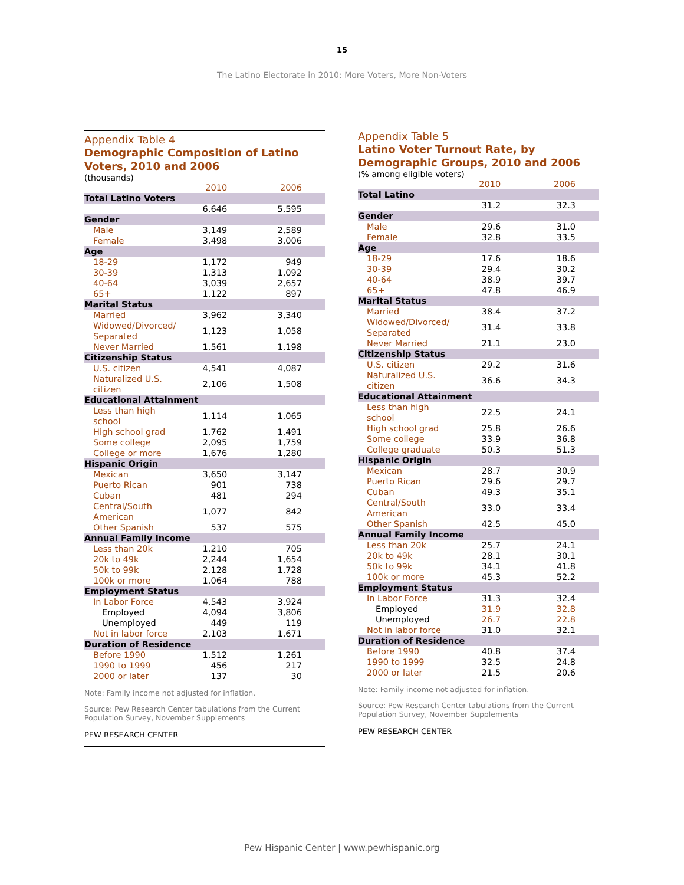15
The Latino Electorate in 2010: More Voters, More Non-Voters
Appendix Table 4
Demographic Composition of Latino Voters, 2010 and 2006
(thousands)
| | 2010 | 2006 |
| Total Latino Voters | | |
| | 6,646 | 5,595 |
| Gender | | |
| Male | 3,149 | 2,589 |
| Female | 3,498 | 3,006 |
| Age | | |
| 18-29 | 1,172 | 949 |
| 30-39 | 1,313 | 1,092 |
| 40-64 | 3,039 | 2,657 |
| 65+ | 1,122 | 897 |
| Marital Status | | |
| Married | 3,962 | 3,340 |
| Widowed/Divorced/ Separated | 1,123 | 1,058 |
| Never Married | 1,561 | 1,198 |
| Citizenship Status | | |
| U.S. citizen | 4,541 | 4,087 |
| Naturalized U.S. citizen | 2,106 | 1,508 |
| Educational Attainment | | |
| Less than high school | 1,114 | 1,065 |
| High school grad | 1,762 | 1,491 |
| Some college | 2,095 | 1,759 |
| College or more | 1,676 | 1,280 |
| Hispanic Origin | | |
| Mexican | 3,650 | 3,147 |
| Puerto Rican | 901 | 738 |
| Cuban | 481 | 294 |
| Central/South American | 1,077 | 842 |
| Other Spanish | 537 | 575 |
| Annual Family Income | | |
| Less than 20k | 1,210 | 705 |
| 20k to 49k | 2,244 | 1,654 |
| 50k to 99k | 2,128 | 1,728 |
| 100k or more | 1,064 | 788 |
| Employment Status | | |
| In Labor Force | 4,543 | 3,924 |
| Employed | 4,094 | 3,806 |
| Unemployed | 449 | 119 |
| Not in labor force | 2,103 | 1,671 |
| Duration of Residence | | |
| Before 1990 | 1,512 | 1,261 |
| 1990 to 1999 | 456 | 217 |
| 2000 or later | 137 | 30 |
Note: Family income not adjusted for inflation.
Source: Pew Research Center tabulations from the Current Population Survey, November Supplements
PEW RESEARCH CENTER
Appendix Table 5
Latino Voter Turnout Rate, by Demographic Groups, 2010 and 2006
(% among eligible voters)
| | 2010 | 2006 |
| Total Latino | | |
| | 31.2 | 32.3 |
| Gender | | |
| Male | 29.6 | 31.0 |
| Female | 32.8 | 33.5 |
| Age | | |
| 18-29 | 17.6 | 18.6 |
| 30-39 | 29.4 | 30.2 |
| 40-64 | 38.9 | 39.7 |
| 65+ | 47.8 | 46.9 |
| Marital Status | | |
| Married | 38.4 | 37.2 |
| Widowed/Divorced/ Separated | 31.4 | 33.8 |
| Never Married | 21.1 | 23.0 |
| Citizenship Status | | |
| U.S. citizen | 29.2 | 31.6 |
| Naturalized U.S. citizen | 36.6 | 34.3 |
| Educational Attainment | | |
| Less than high school | 22.5 | 24.1 |
| High school grad | 25.8 | 26.6 |
| Some college | 33.9 | 36.8 |
| College graduate | 50.3 | 51.3 |
| Hispanic Origin | | |
| Mexican | 28.7 | 30.9 |
| Puerto Rican | 29.6 | 29.7 |
| Cuban | 49.3 | 35.1 |
| Central/South American | 33.0 | 33.4 |
| Other Spanish | 42.5 | 45.0 |
| Annual Family Income | | |
| Less than 20k | 25.7 | 24.1 |
| 20k to 49k | 28.1 | 30.1 |
| 50k to 99k | 34.1 | 41.8 |
| 100k or more | 45.3 | 52.2 |
| Employment Status | | |
| In Labor Force | 31.3 | 32.4 |
| Employed | 31.9 | 32.8 |
| Unemployed | 26.7 | 22.8 |
| Not in labor force | 31.0 | 32.1 |
| Duration of Residence | | |
| Before 1990 | 40.8 | 37.4 |
| 1990 to 1999 | 32.5 | 24.8 |
| 2000 or later | 21.5 | 20.6 |
Note: Family income not adjusted for inflation.
Source: Pew Research Center tabulations from the Current Population Survey, November Supplements
PEW RESEARCH CENTER
Pew Hispanic Center | www.pewhispanic.org